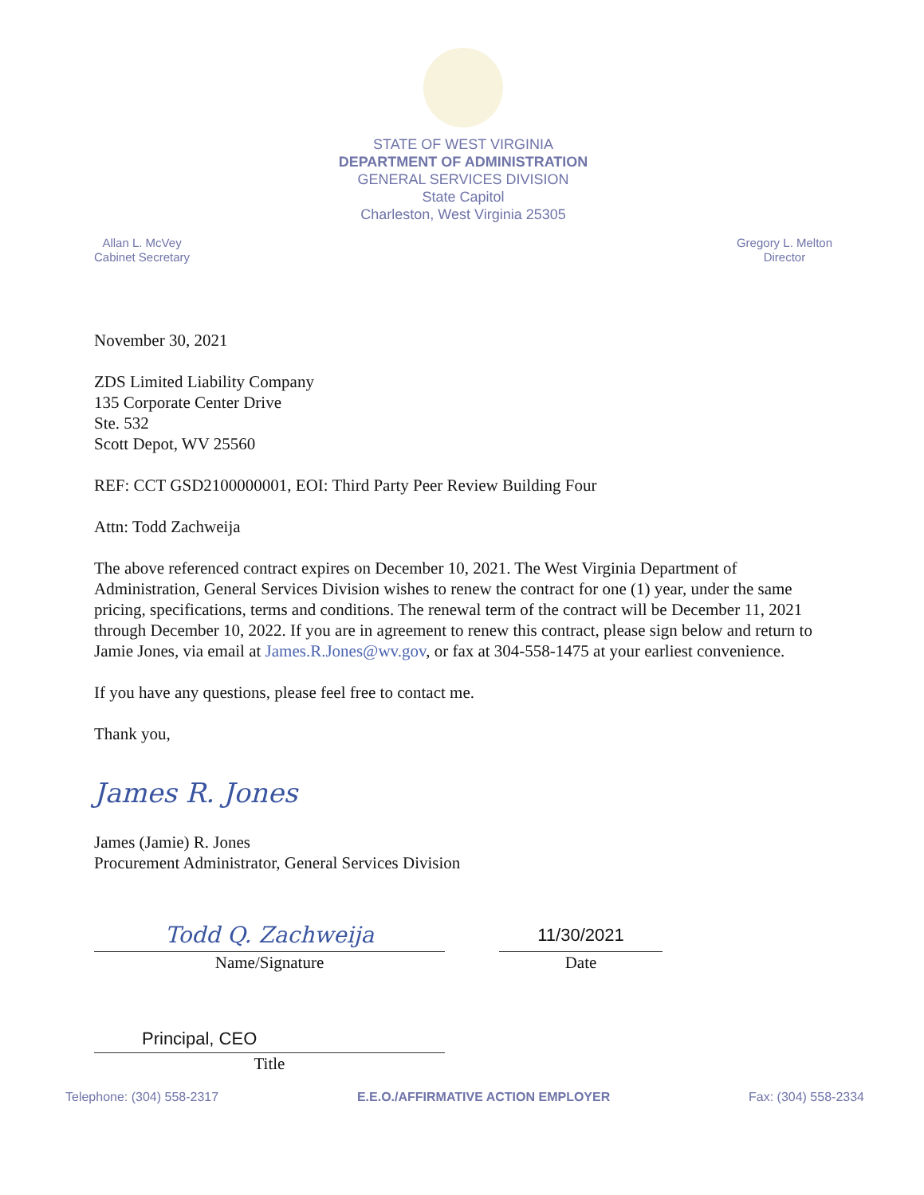STATE OF WEST VIRGINIA
DEPARTMENT OF ADMINISTRATION
GENERAL SERVICES DIVISION
State Capitol
Charleston, West Virginia 25305
Allan L. McVey
Cabinet Secretary
Gregory L. Melton
Director
November 30, 2021
ZDS Limited Liability Company
135 Corporate Center Drive
Ste. 532
Scott Depot, WV 25560
REF: CCT GSD2100000001, EOI: Third Party Peer Review Building Four
Attn: Todd Zachweija
The above referenced contract expires on December 10, 2021. The West Virginia Department of Administration, General Services Division wishes to renew the contract for one (1) year, under the same pricing, specifications, terms and conditions. The renewal term of the contract will be December 11, 2021 through December 10, 2022. If you are in agreement to renew this contract, please sign below and return to Jamie Jones, via email at James.R.Jones@wv.gov, or fax at 304-558-1475 at your earliest convenience.
If you have any questions, please feel free to contact me.
Thank you,
James R. Jones
James (Jamie) R. Jones
Procurement Administrator, General Services Division
Todd Q. Zachweija
Name/Signature
11/30/2021
Date
Principal, CEO
Title
Telephone: (304) 558-2317 E.E.O./AFFIRMATIVE ACTION EMPLOYER Fax: (304) 558-2334